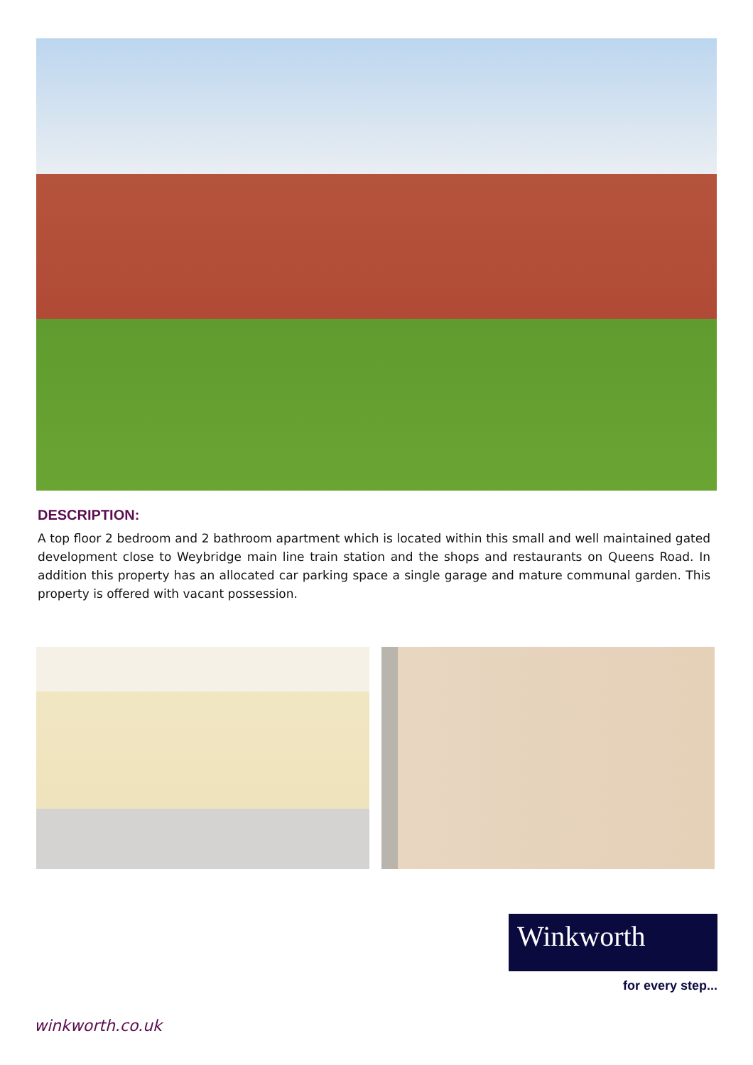DESCRIPTION:
A top floor 2 bedroom and 2 bathroom apartment which is located within this small and well maintained gated development close to Weybridge main line train station and the shops and restaurants on Queens Road. In addition this property has an allocated car parking space a single garage and mature communal garden. This property is offered with vacant possession.
Winkworth
for every step...
winkworth.co.uk